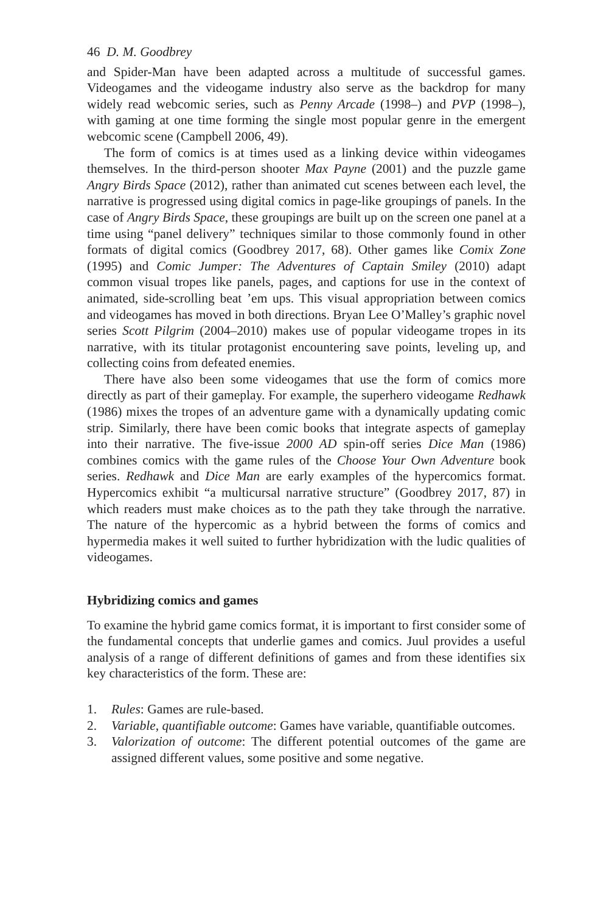46 D. M. Goodbrey
and Spider-Man have been adapted across a multitude of successful games. Videogames and the videogame industry also serve as the backdrop for many widely read webcomic series, such as Penny Arcade (1998–) and PVP (1998–), with gaming at one time forming the single most popular genre in the emergent webcomic scene (Campbell 2006, 49).
The form of comics is at times used as a linking device within videogames themselves. In the third-person shooter Max Payne (2001) and the puzzle game Angry Birds Space (2012), rather than animated cut scenes between each level, the narrative is progressed using digital comics in page-like groupings of panels. In the case of Angry Birds Space, these groupings are built up on the screen one panel at a time using “panel delivery” techniques similar to those commonly found in other formats of digital comics (Goodbrey 2017, 68). Other games like Comix Zone (1995) and Comic Jumper: The Adventures of Captain Smiley (2010) adapt common visual tropes like panels, pages, and captions for use in the context of animated, side-scrolling beat ’em ups. This visual appropriation between comics and videogames has moved in both directions. Bryan Lee O’Malley’s graphic novel series Scott Pilgrim (2004–2010) makes use of popular videogame tropes in its narrative, with its titular protagonist encountering save points, leveling up, and collecting coins from defeated enemies.
There have also been some videogames that use the form of comics more directly as part of their gameplay. For example, the superhero videogame Redhawk (1986) mixes the tropes of an adventure game with a dynamically updating comic strip. Similarly, there have been comic books that integrate aspects of gameplay into their narrative. The five-issue 2000 AD spin-off series Dice Man (1986) combines comics with the game rules of the Choose Your Own Adventure book series. Redhawk and Dice Man are early examples of the hypercomics format. Hypercomics exhibit “a multicursal narrative structure” (Goodbrey 2017, 87) in which readers must make choices as to the path they take through the narrative. The nature of the hypercomic as a hybrid between the forms of comics and hypermedia makes it well suited to further hybridization with the ludic qualities of videogames.
Hybridizing comics and games
To examine the hybrid game comics format, it is important to first consider some of the fundamental concepts that underlie games and comics. Juul provides a useful analysis of a range of different definitions of games and from these identifies six key characteristics of the form. These are:
1. Rules: Games are rule-based.
2. Variable, quantifiable outcome: Games have variable, quantifiable outcomes.
3. Valorization of outcome: The different potential outcomes of the game are assigned different values, some positive and some negative.